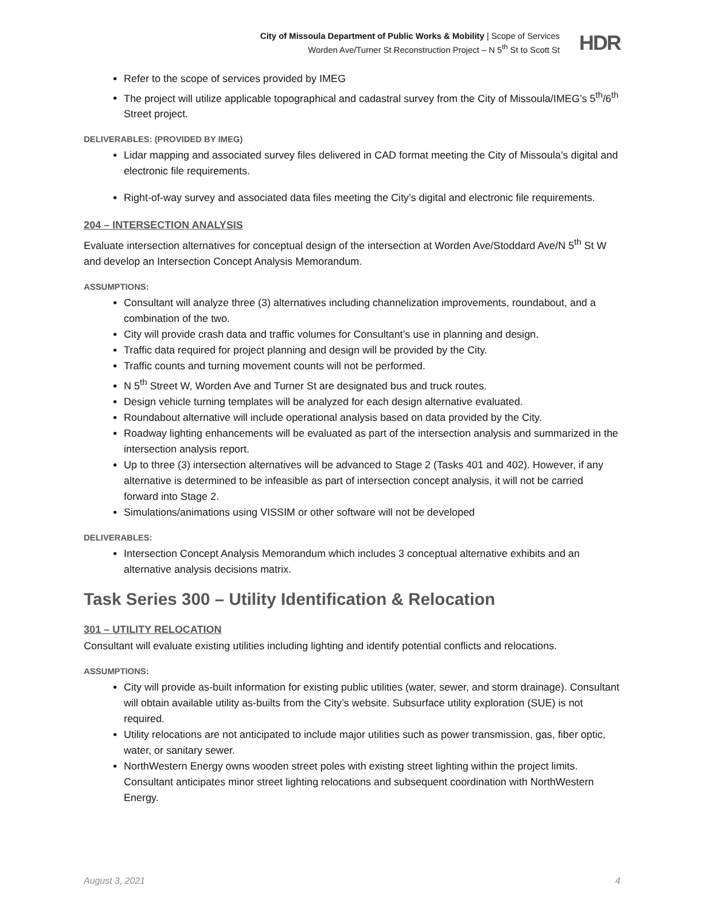City of Missoula Department of Public Works & Mobility | Scope of Services
Worden Ave/Turner St Reconstruction Project – N 5<sup>th</sup> St to Scott St
HDR
Refer to the scope of services provided by IMEG
The project will utilize applicable topographical and cadastral survey from the City of Missoula/IMEG’s 5<sup>th</sup>/6<sup>th</sup> Street project.
DELIVERABLES: (PROVIDED BY IMEG)
Lidar mapping and associated survey files delivered in CAD format meeting the City of Missoula’s digital and electronic file requirements.
Right-of-way survey and associated data files meeting the City’s digital and electronic file requirements.
204 – INTERSECTION ANALYSIS
Evaluate intersection alternatives for conceptual design of the intersection at Worden Ave/Stoddard Ave/N 5<sup>th</sup> St W and develop an Intersection Concept Analysis Memorandum.
ASSUMPTIONS:
Consultant will analyze three (3) alternatives including channelization improvements, roundabout, and a combination of the two.
City will provide crash data and traffic volumes for Consultant’s use in planning and design.
Traffic data required for project planning and design will be provided by the City.
Traffic counts and turning movement counts will not be performed.
N 5<sup>th</sup> Street W, Worden Ave and Turner St are designated bus and truck routes.
Design vehicle turning templates will be analyzed for each design alternative evaluated.
Roundabout alternative will include operational analysis based on data provided by the City.
Roadway lighting enhancements will be evaluated as part of the intersection analysis and summarized in the intersection analysis report.
Up to three (3) intersection alternatives will be advanced to Stage 2 (Tasks 401 and 402). However, if any alternative is determined to be infeasible as part of intersection concept analysis, it will not be carried forward into Stage 2.
Simulations/animations using VISSIM or other software will not be developed
DELIVERABLES:
Intersection Concept Analysis Memorandum which includes 3 conceptual alternative exhibits and an alternative analysis decisions matrix.
Task Series 300 – Utility Identification & Relocation
301 – UTILITY RELOCATION
Consultant will evaluate existing utilities including lighting and identify potential conflicts and relocations.
ASSUMPTIONS:
City will provide as-built information for existing public utilities (water, sewer, and storm drainage). Consultant will obtain available utility as-builts from the City’s website. Subsurface utility exploration (SUE) is not required.
Utility relocations are not anticipated to include major utilities such as power transmission, gas, fiber optic, water, or sanitary sewer.
NorthWestern Energy owns wooden street poles with existing street lighting within the project limits. Consultant anticipates minor street lighting relocations and subsequent coordination with NorthWestern Energy.
August 3, 2021 4